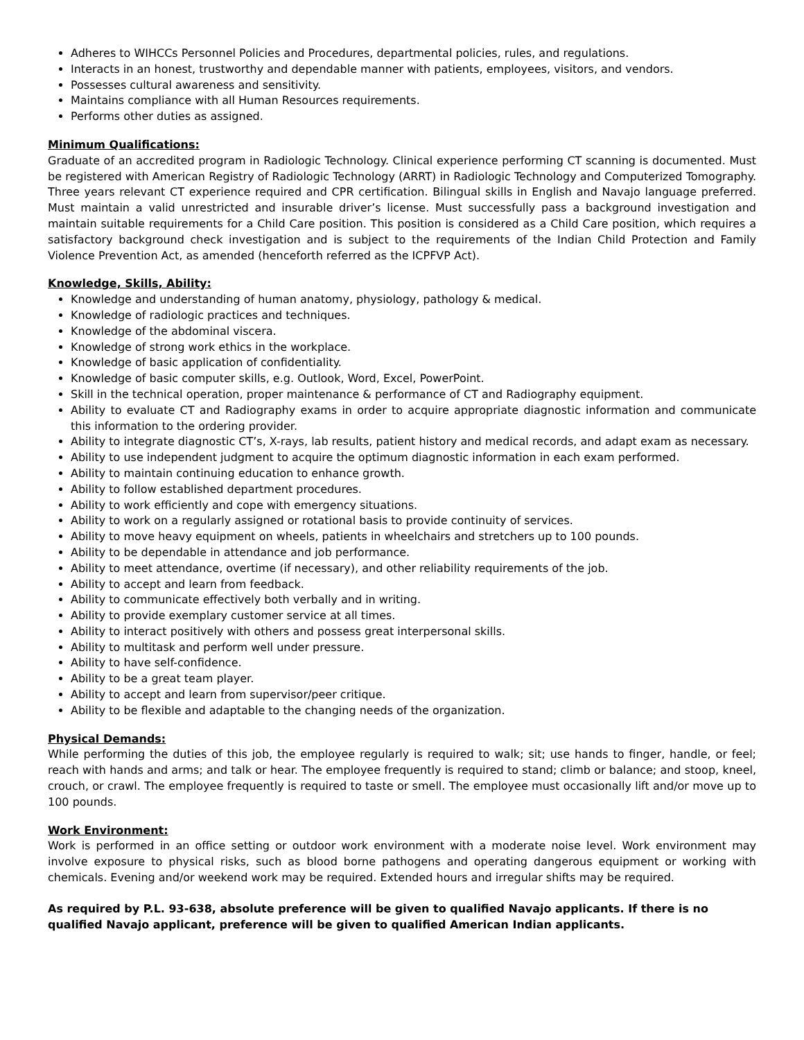Adheres to WIHCCs Personnel Policies and Procedures, departmental policies, rules, and regulations.
Interacts in an honest, trustworthy and dependable manner with patients, employees, visitors, and vendors.
Possesses cultural awareness and sensitivity.
Maintains compliance with all Human Resources requirements.
Performs other duties as assigned.
Minimum Qualifications:
Graduate of an accredited program in Radiologic Technology. Clinical experience performing CT scanning is documented. Must be registered with American Registry of Radiologic Technology (ARRT) in Radiologic Technology and Computerized Tomography. Three years relevant CT experience required and CPR certification. Bilingual skills in English and Navajo language preferred. Must maintain a valid unrestricted and insurable driver’s license. Must successfully pass a background investigation and maintain suitable requirements for a Child Care position. This position is considered as a Child Care position, which requires a satisfactory background check investigation and is subject to the requirements of the Indian Child Protection and Family Violence Prevention Act, as amended (henceforth referred as the ICPFVP Act).
Knowledge, Skills, Ability:
Knowledge and understanding of human anatomy, physiology, pathology & medical.
Knowledge of radiologic practices and techniques.
Knowledge of the abdominal viscera.
Knowledge of strong work ethics in the workplace.
Knowledge of basic application of confidentiality.
Knowledge of basic computer skills, e.g. Outlook, Word, Excel, PowerPoint.
Skill in the technical operation, proper maintenance & performance of CT and Radiography equipment.
Ability to evaluate CT and Radiography exams in order to acquire appropriate diagnostic information and communicate this information to the ordering provider.
Ability to integrate diagnostic CT’s, X-rays, lab results, patient history and medical records, and adapt exam as necessary.
Ability to use independent judgment to acquire the optimum diagnostic information in each exam performed.
Ability to maintain continuing education to enhance growth.
Ability to follow established department procedures.
Ability to work efficiently and cope with emergency situations.
Ability to work on a regularly assigned or rotational basis to provide continuity of services.
Ability to move heavy equipment on wheels, patients in wheelchairs and stretchers up to 100 pounds.
Ability to be dependable in attendance and job performance.
Ability to meet attendance, overtime (if necessary), and other reliability requirements of the job.
Ability to accept and learn from feedback.
Ability to communicate effectively both verbally and in writing.
Ability to provide exemplary customer service at all times.
Ability to interact positively with others and possess great interpersonal skills.
Ability to multitask and perform well under pressure.
Ability to have self-confidence.
Ability to be a great team player.
Ability to accept and learn from supervisor/peer critique.
Ability to be flexible and adaptable to the changing needs of the organization.
Physical Demands:
While performing the duties of this job, the employee regularly is required to walk; sit; use hands to finger, handle, or feel; reach with hands and arms; and talk or hear. The employee frequently is required to stand; climb or balance; and stoop, kneel, crouch, or crawl. The employee frequently is required to taste or smell. The employee must occasionally lift and/or move up to 100 pounds.
Work Environment:
Work is performed in an office setting or outdoor work environment with a moderate noise level. Work environment may involve exposure to physical risks, such as blood borne pathogens and operating dangerous equipment or working with chemicals. Evening and/or weekend work may be required. Extended hours and irregular shifts may be required.
As required by P.L. 93-638, absolute preference will be given to qualified Navajo applicants. If there is no qualified Navajo applicant, preference will be given to qualified American Indian applicants.